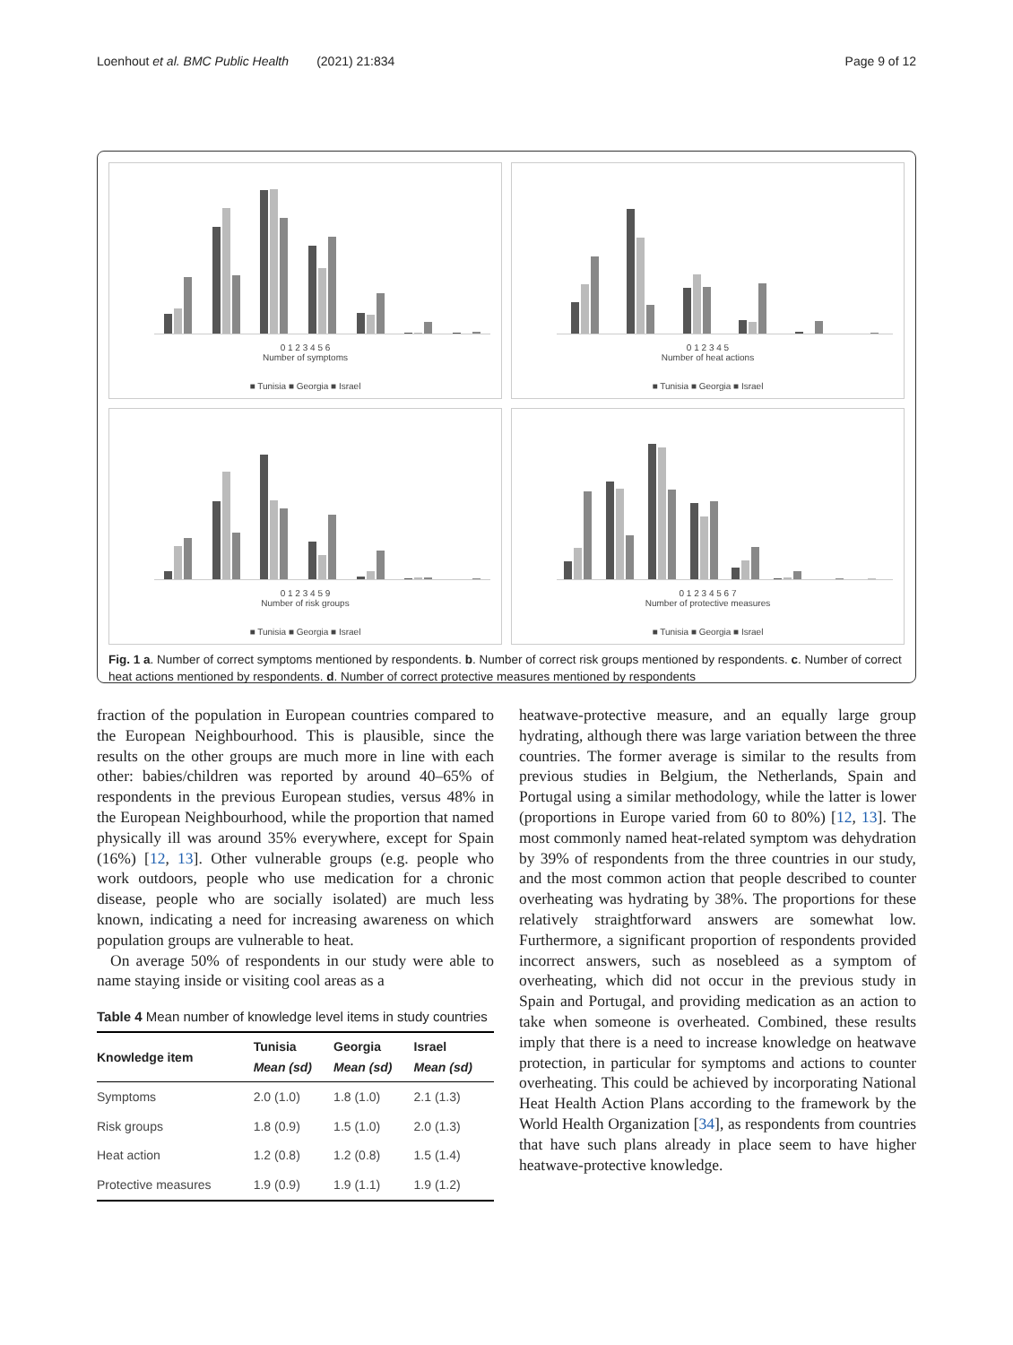Loenhout et al. BMC Public Health (2021) 21:834 Page 9 of 12
0 1 2 3 4 5 6
Number of symptoms
■ Tunisia ■ Georgia ■ Israel
0 1 2 3 4 5
Number of heat actions
■ Tunisia ■ Georgia ■ Israel
0 1 2 3 4 5 9
Number of risk groups
■ Tunisia ■ Georgia ■ Israel
0 1 2 3 4 5 6 7
Number of protective measures
■ Tunisia ■ Georgia ■ Israel
Fig. 1 a. Number of correct symptoms mentioned by respondents. b. Number of correct risk groups mentioned by respondents. c. Number of correct heat actions mentioned by respondents. d. Number of correct protective measures mentioned by respondents
fraction of the population in European countries compared to the European Neighbourhood. This is plausible, since the results on the other groups are much more in line with each other: babies/children was reported by around 40–65% of respondents in the previous European studies, versus 48% in the European Neighbourhood, while the proportion that named physically ill was around 35% everywhere, except for Spain (16%) [12, 13]. Other vulnerable groups (e.g. people who work outdoors, people who use medication for a chronic disease, people who are socially isolated) are much less known, indicating a need for increasing awareness on which population groups are vulnerable to heat.
On average 50% of respondents in our study were able to name staying inside or visiting cool areas as a
Table 4 Mean number of knowledge level items in study countries
| Knowledge item | Tunisia Mean (sd) | Georgia Mean (sd) | Israel Mean (sd) |
| --- | --- | --- | --- |
| Symptoms | 2.0 (1.0) | 1.8 (1.0) | 2.1 (1.3) |
| Risk groups | 1.8 (0.9) | 1.5 (1.0) | 2.0 (1.3) |
| Heat action | 1.2 (0.8) | 1.2 (0.8) | 1.5 (1.4) |
| Protective measures | 1.9 (0.9) | 1.9 (1.1) | 1.9 (1.2) |
heatwave-protective measure, and an equally large group hydrating, although there was large variation between the three countries. The former average is similar to the results from previous studies in Belgium, the Netherlands, Spain and Portugal using a similar methodology, while the latter is lower (proportions in Europe varied from 60 to 80%) [12, 13]. The most commonly named heat-related symptom was dehydration by 39% of respondents from the three countries in our study, and the most common action that people described to counter overheating was hydrating by 38%. The proportions for these relatively straightforward answers are somewhat low. Furthermore, a significant proportion of respondents provided incorrect answers, such as nosebleed as a symptom of overheating, which did not occur in the previous study in Spain and Portugal, and providing medication as an action to take when someone is overheated. Combined, these results imply that there is a need to increase knowledge on heatwave protection, in particular for symptoms and actions to counter overheating. This could be achieved by incorporating National Heat Health Action Plans according to the framework by the World Health Organization [34], as respondents from countries that have such plans already in place seem to have higher heatwave-protective knowledge.